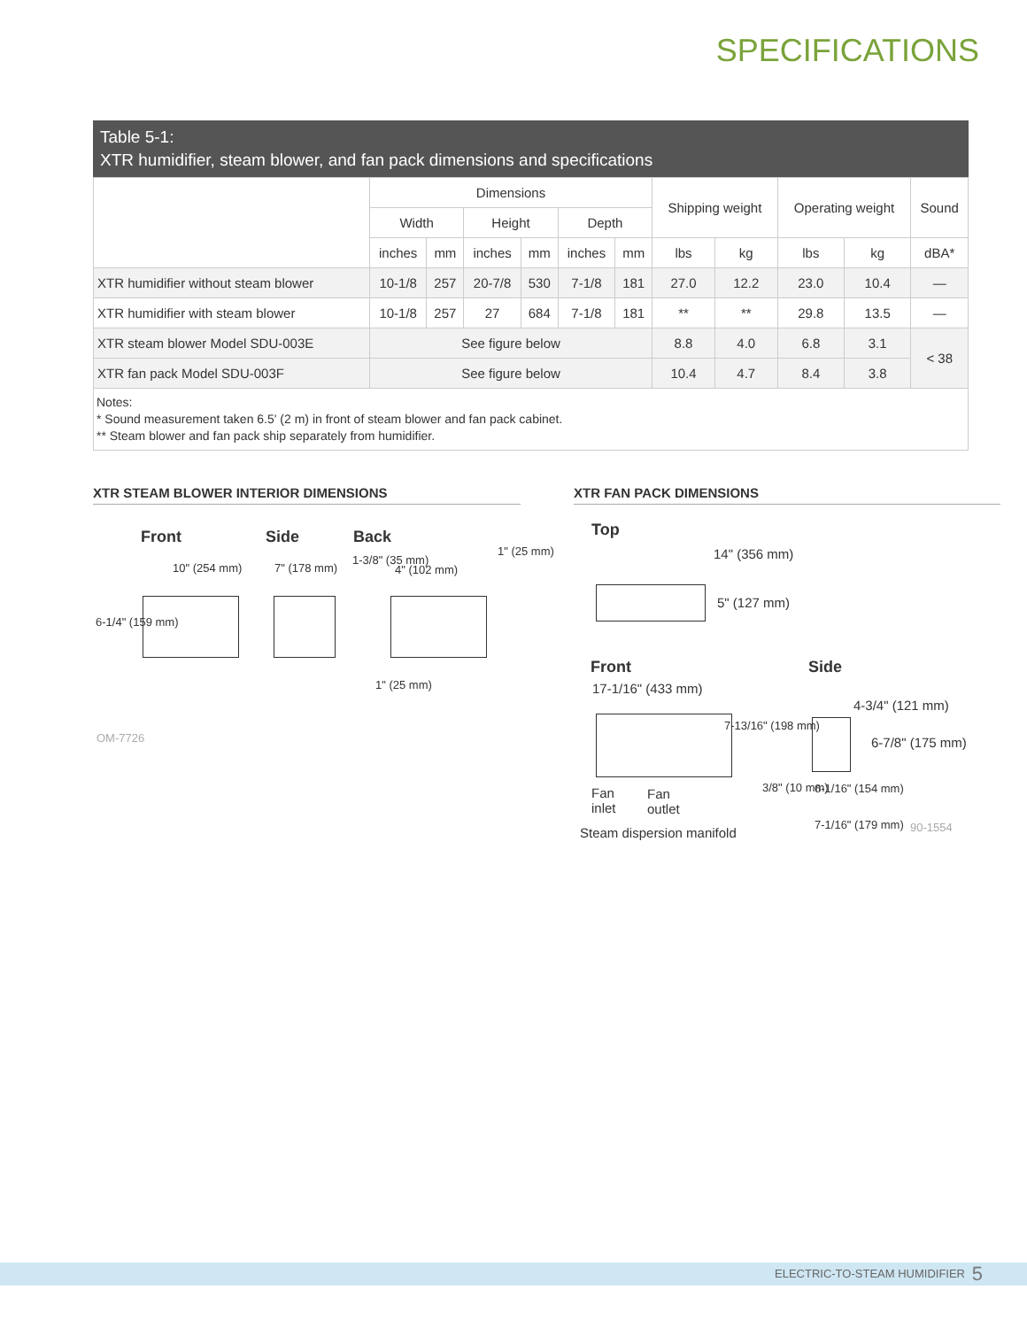SPECIFICATIONS
Table 5-1:
XTR humidifier, steam blower, and fan pack dimensions and specifications
| | Dimensions | | | | | | Shipping weight | | Operating weight | | Sound |
| --- | --- | --- | --- | --- | --- | --- | --- | --- | --- | --- | --- |
| | Width | | Height | | Depth | | | | | | |
| | inches | mm | inches | mm | inches | mm | lbs | kg | lbs | kg | dBA* |
| XTR humidifier without steam blower | 10-1/8 | 257 | 20-7/8 | 530 | 7-1/8 | 181 | 27.0 | 12.2 | 23.0 | 10.4 | — |
| XTR humidifier with steam blower | 10-1/8 | 257 | 27 | 684 | 7-1/8 | 181 | ** | ** | 29.8 | 13.5 | — |
| XTR steam blower Model SDU-003E | See figure below | | | | | | 8.8 | 4.0 | 6.8 | 3.1 | < 38 |
| XTR fan pack Model SDU-003F | See figure below | | | | | | 10.4 | 4.7 | 8.4 | 3.8 | |
Notes:
* Sound measurement taken 6.5' (2 m) in front of steam blower and fan pack cabinet.
** Steam blower and fan pack ship separately from humidifier.
XTR STEAM BLOWER INTERIOR DIMENSIONS XTR FAN PACK DIMENSIONS
Front Side Back
10" (254 mm) 7" (178 mm)
6-1/4" (159 mm)
1-3/8" (35 mm)
4" (102 mm)
1" (25 mm)
1" (25 mm)
OM-7726
Top
14" (356 mm)
5" (127 mm)
Front Side
17-1/16" (433 mm)
7-13/16" (198 mm)
4-3/4" (121 mm)
6-7/8" (175 mm)
Fan
inlet
Fan
outlet
Steam dispersion manifold
3/8" (10 mm) 6-1/16" (154 mm)
7-1/16" (179 mm) 90-1554
ELECTRIC-TO-STEAM HUMIDIFIER 5